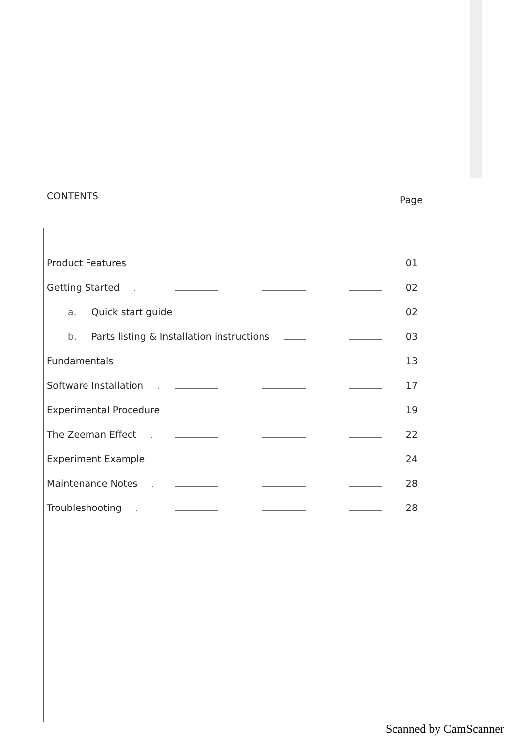CONTENTS Page
Product Features 01
Getting Started 02
a. Quick start guide 02
b. Parts listing & Installation instructions 03
Fundamentals 13
Software Installation 17
Experimental Procedure 19
The Zeeman Effect 22
Experiment Example 24
Maintenance Notes 28
Troubleshooting 28
Scanned by CamScanner